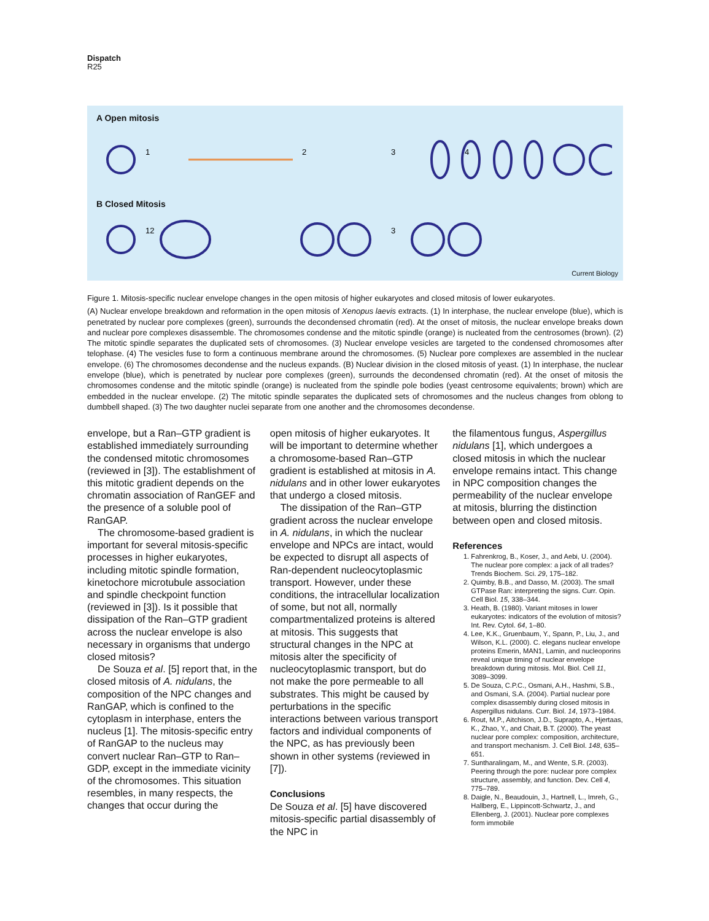Dispatch
R25
A Open mitosis
1
2
3
4
B Closed Mitosis
12
3
Current Biology
Figure 1. Mitosis-specific nuclear envelope changes in the open mitosis of higher eukaryotes and closed mitosis of lower eukaryotes.
(A) Nuclear envelope breakdown and reformation in the open mitosis of Xenopus laevis extracts. (1) In interphase, the nuclear envelope (blue), which is penetrated by nuclear pore complexes (green), surrounds the decondensed chromatin (red). At the onset of mitosis, the nuclear envelope breaks down and nuclear pore complexes disassemble. The chromosomes condense and the mitotic spindle (orange) is nucleated from the centrosomes (brown). (2) The mitotic spindle separates the duplicated sets of chromosomes. (3) Nuclear envelope vesicles are targeted to the condensed chromosomes after telophase. (4) The vesicles fuse to form a continuous membrane around the chromosomes. (5) Nuclear pore complexes are assembled in the nuclear envelope. (6) The chromosomes decondense and the nucleus expands. (B) Nuclear division in the closed mitosis of yeast. (1) In interphase, the nuclear envelope (blue), which is penetrated by nuclear pore complexes (green), surrounds the decondensed chromatin (red). At the onset of mitosis the chromosomes condense and the mitotic spindle (orange) is nucleated from the spindle pole bodies (yeast centrosome equivalents; brown) which are embedded in the nuclear envelope. (2) The mitotic spindle separates the duplicated sets of chromosomes and the nucleus changes from oblong to dumbbell shaped. (3) The two daughter nuclei separate from one another and the chromosomes decondense.
envelope, but a Ran–GTP gradient is established immediately surrounding the condensed mitotic chromosomes (reviewed in [3]). The establishment of this mitotic gradient depends on the chromatin association of RanGEF and the presence of a soluble pool of RanGAP.
The chromosome-based gradient is important for several mitosis-specific processes in higher eukaryotes, including mitotic spindle formation, kinetochore microtubule association and spindle checkpoint function (reviewed in [3]). Is it possible that dissipation of the Ran–GTP gradient across the nuclear envelope is also necessary in organisms that undergo closed mitosis?
De Souza et al. [5] report that, in the closed mitosis of A. nidulans, the composition of the NPC changes and RanGAP, which is confined to the cytoplasm in interphase, enters the nucleus [1]. The mitosis-specific entry of RanGAP to the nucleus may convert nuclear Ran–GTP to Ran–GDP, except in the immediate vicinity of the chromosomes. This situation resembles, in many respects, the changes that occur during the
open mitosis of higher eukaryotes. It will be important to determine whether a chromosome-based Ran–GTP gradient is established at mitosis in A. nidulans and in other lower eukaryotes that undergo a closed mitosis.
The dissipation of the Ran–GTP gradient across the nuclear envelope in A. nidulans, in which the nuclear envelope and NPCs are intact, would be expected to disrupt all aspects of Ran-dependent nucleocytoplasmic transport. However, under these conditions, the intracellular localization of some, but not all, normally compartmentalized proteins is altered at mitosis. This suggests that structural changes in the NPC at mitosis alter the specificity of nucleocytoplasmic transport, but do not make the pore permeable to all substrates. This might be caused by perturbations in the specific interactions between various transport factors and individual components of the NPC, as has previously been shown in other systems (reviewed in [7]).
Conclusions
De Souza et al. [5] have discovered mitosis-specific partial disassembly of the NPC in
the filamentous fungus, Aspergillus nidulans [1], which undergoes a closed mitosis in which the nuclear envelope remains intact. This change in NPC composition changes the permeability of the nuclear envelope at mitosis, blurring the distinction between open and closed mitosis.
References
1. Fahrenkrog, B., Koser, J., and Aebi, U. (2004). The nuclear pore complex: a jack of all trades? Trends Biochem. Sci. 29, 175–182.
2. Quimby, B.B., and Dasso, M. (2003). The small GTPase Ran: interpreting the signs. Curr. Opin. Cell Biol. 15, 338–344.
3. Heath, B. (1980). Variant mitoses in lower eukaryotes: indicators of the evolution of mitosis? Int. Rev. Cytol. 64, 1–80.
4. Lee, K.K., Gruenbaum, Y., Spann, P., Liu, J., and Wilson, K.L. (2000). C. elegans nuclear envelope proteins Emerin, MAN1, Lamin, and nucleoporins reveal unique timing of nuclear envelope breakdown during mitosis. Mol. Biol. Cell 11, 3089–3099.
5. De Souza, C.P.C., Osmani, A.H., Hashmi, S.B., and Osmani, S.A. (2004). Partial nuclear pore complex disassembly during closed mitosis in Aspergillus nidulans. Curr. Biol. 14, 1973–1984.
6. Rout, M.P., Aitchison, J.D., Suprapto, A., Hjertaas, K., Zhao, Y., and Chait, B.T. (2000). The yeast nuclear pore complex: composition, architecture, and transport mechanism. J. Cell Biol. 148, 635–651.
7. Suntharalingam, M., and Wente, S.R. (2003). Peering through the pore: nuclear pore complex structure, assembly, and function. Dev. Cell 4, 775–789.
8. Daigle, N., Beaudouin, J., Hartnell, L., Imreh, G., Hallberg, E., Lippincott-Schwartz, J., and Ellenberg, J. (2001). Nuclear pore complexes form immobile